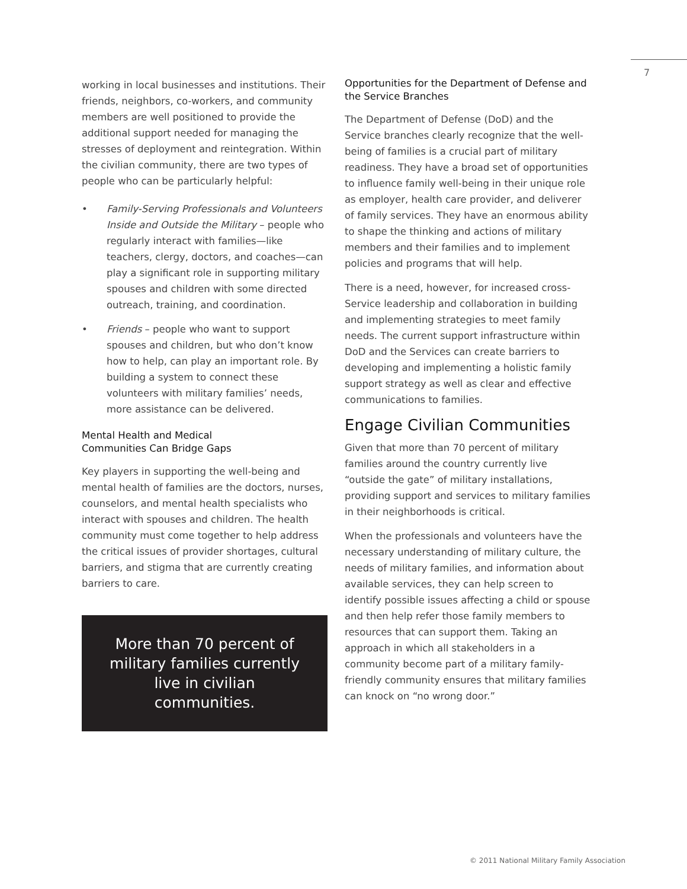7
working in local businesses and institutions. Their friends, neighbors, co-workers, and community members are well positioned to provide the additional support needed for managing the stresses of deployment and reintegration. Within the civilian community, there are two types of people who can be particularly helpful:
• Family-Serving Professionals and Volunteers Inside and Outside the Military – people who regularly interact with families—like teachers, clergy, doctors, and coaches—can play a significant role in supporting military spouses and children with some directed outreach, training, and coordination.
• Friends – people who want to support spouses and children, but who don’t know how to help, can play an important role. By building a system to connect these volunteers with military families’ needs, more assistance can be delivered.
Mental Health and Medical
Communities Can Bridge Gaps
Key players in supporting the well-being and mental health of families are the doctors, nurses, counselors, and mental health specialists who interact with spouses and children. The health community must come together to help address the critical issues of provider shortages, cultural barriers, and stigma that are currently creating barriers to care.
More than 70 percent of military families currently live in civilian communities.
Opportunities for the Department of Defense and the Service Branches
The Department of Defense (DoD) and the Service branches clearly recognize that the well-being of families is a crucial part of military readiness. They have a broad set of opportunities to influence family well-being in their unique role as employer, health care provider, and deliverer of family services. They have an enormous ability to shape the thinking and actions of military members and their families and to implement policies and programs that will help.
There is a need, however, for increased cross-Service leadership and collaboration in building and implementing strategies to meet family needs. The current support infrastructure within DoD and the Services can create barriers to developing and implementing a holistic family support strategy as well as clear and effective communications to families.
Engage Civilian Communities
Given that more than 70 percent of military families around the country currently live “outside the gate” of military installations, providing support and services to military families in their neighborhoods is critical.
When the professionals and volunteers have the necessary understanding of military culture, the needs of military families, and information about available services, they can help screen to identify possible issues affecting a child or spouse and then help refer those family members to resources that can support them. Taking an approach in which all stakeholders in a community become part of a military family-friendly community ensures that military families can knock on “no wrong door.”
© 2011 National Military Family Association